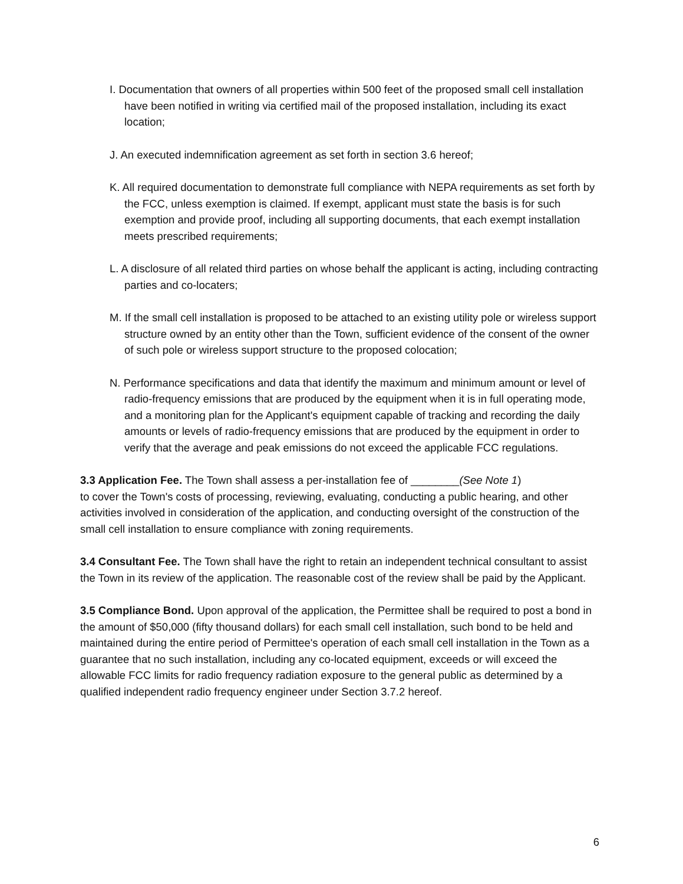I. Documentation that owners of all properties within 500 feet of the proposed small cell installation have been notified in writing via certified mail of the proposed installation, including its exact location;
J. An executed indemnification agreement as set forth in section 3.6 hereof;
K. All required documentation to demonstrate full compliance with NEPA requirements as set forth by the FCC, unless exemption is claimed. If exempt, applicant must state the basis is for such exemption and provide proof, including all supporting documents, that each exempt installation meets prescribed requirements;
L. A disclosure of all related third parties on whose behalf the applicant is acting, including contracting parties and co-locaters;
M. If the small cell installation is proposed to be attached to an existing utility pole or wireless support structure owned by an entity other than the Town, sufficient evidence of the consent of the owner of such pole or wireless support structure to the proposed colocation;
N. Performance specifications and data that identify the maximum and minimum amount or level of radio-frequency emissions that are produced by the equipment when it is in full operating mode, and a monitoring plan for the Applicant's equipment capable of tracking and recording the daily amounts or levels of radio-frequency emissions that are produced by the equipment in order to verify that the average and peak emissions do not exceed the applicable FCC regulations.
3.3 Application Fee. The Town shall assess a per-installation fee of ________(See Note 1)
to cover the Town's costs of processing, reviewing, evaluating, conducting a public hearing, and other activities involved in consideration of the application, and conducting oversight of the construction of the small cell installation to ensure compliance with zoning requirements.
3.4 Consultant Fee. The Town shall have the right to retain an independent technical consultant to assist the Town in its review of the application. The reasonable cost of the review shall be paid by the Applicant.
3.5 Compliance Bond. Upon approval of the application, the Permittee shall be required to post a bond in the amount of $50,000 (fifty thousand dollars) for each small cell installation, such bond to be held and maintained during the entire period of Permittee's operation of each small cell installation in the Town as a guarantee that no such installation, including any co-located equipment, exceeds or will exceed the allowable FCC limits for radio frequency radiation exposure to the general public as determined by a qualified independent radio frequency engineer under Section 3.7.2 hereof.
6